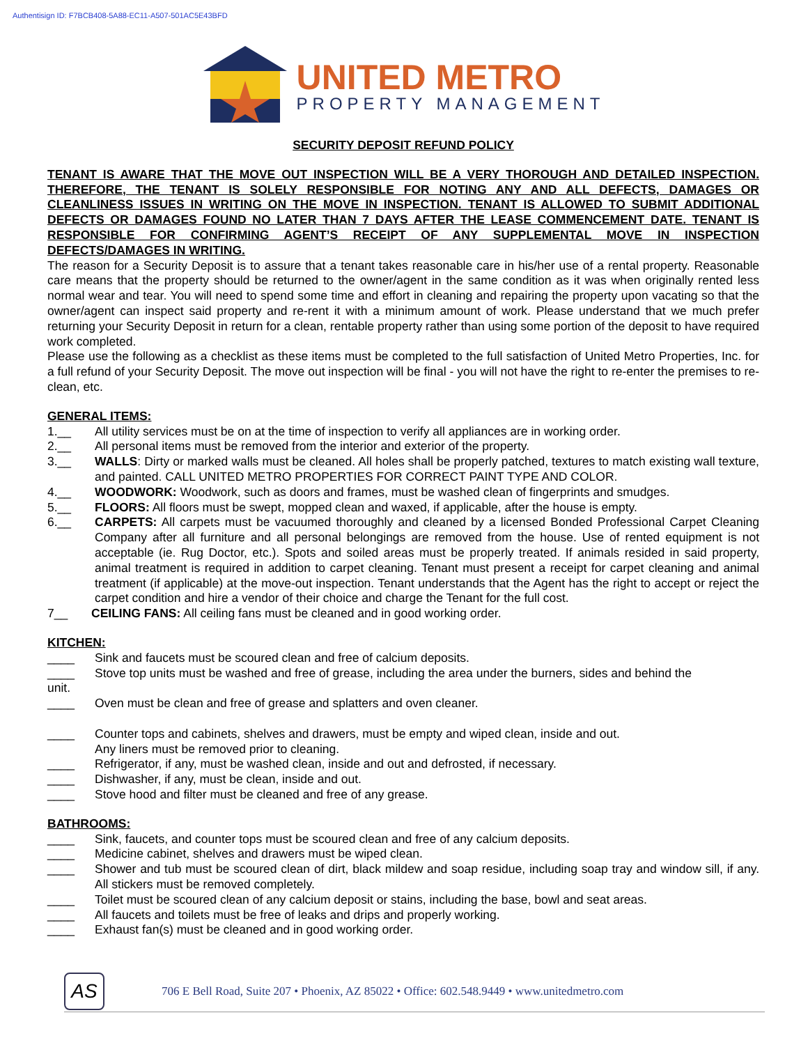Authentisign ID: F7BCB408-5A88-EC11-A507-501AC5E43BFD
UNITED METRO
PROPERTY MANAGEMENT
SECURITY DEPOSIT REFUND POLICY
TENANT IS AWARE THAT THE MOVE OUT INSPECTION WILL BE A VERY THOROUGH AND DETAILED INSPECTION. THEREFORE, THE TENANT IS SOLELY RESPONSIBLE FOR NOTING ANY AND ALL DEFECTS, DAMAGES OR CLEANLINESS ISSUES IN WRITING ON THE MOVE IN INSPECTION. TENANT IS ALLOWED TO SUBMIT ADDITIONAL DEFECTS OR DAMAGES FOUND NO LATER THAN 7 DAYS AFTER THE LEASE COMMENCEMENT DATE. TENANT IS RESPONSIBLE FOR CONFIRMING AGENT’S RECEIPT OF ANY SUPPLEMENTAL MOVE IN INSPECTION DEFECTS/DAMAGES IN WRITING.
The reason for a Security Deposit is to assure that a tenant takes reasonable care in his/her use of a rental property. Reasonable care means that the property should be returned to the owner/agent in the same condition as it was when originally rented less normal wear and tear. You will need to spend some time and effort in cleaning and repairing the property upon vacating so that the owner/agent can inspect said property and re-rent it with a minimum amount of work. Please understand that we much prefer returning your Security Deposit in return for a clean, rentable property rather than using some portion of the deposit to have required work completed.
Please use the following as a checklist as these items must be completed to the full satisfaction of United Metro Properties, Inc. for a full refund of your Security Deposit. The move out inspection will be final - you will not have the right to re-enter the premises to re-clean, etc.
GENERAL ITEMS:
1.__ All utility services must be on at the time of inspection to verify all appliances are in working order.
2.__ All personal items must be removed from the interior and exterior of the property.
3.__ WALLS: Dirty or marked walls must be cleaned. All holes shall be properly patched, textures to match existing wall texture, and painted. CALL UNITED METRO PROPERTIES FOR CORRECT PAINT TYPE AND COLOR.
4.__ WOODWORK: Woodwork, such as doors and frames, must be washed clean of fingerprints and smudges.
5.__ FLOORS: All floors must be swept, mopped clean and waxed, if applicable, after the house is empty.
6.__ CARPETS: All carpets must be vacuumed thoroughly and cleaned by a licensed Bonded Professional Carpet Cleaning Company after all furniture and all personal belongings are removed from the house. Use of rented equipment is not acceptable (ie. Rug Doctor, etc.). Spots and soiled areas must be properly treated. If animals resided in said property, animal treatment is required in addition to carpet cleaning. Tenant must present a receipt for carpet cleaning and animal treatment (if applicable) at the move-out inspection. Tenant understands that the Agent has the right to accept or reject the carpet condition and hire a vendor of their choice and charge the Tenant for the full cost.
7__ CEILING FANS: All ceiling fans must be cleaned and in good working order.
KITCHEN:
____ Sink and faucets must be scoured clean and free of calcium deposits.
____ Stove top units must be washed and free of grease, including the area under the burners, sides and behind the
unit.
____ Oven must be clean and free of grease and splatters and oven cleaner.
____ Counter tops and cabinets, shelves and drawers, must be empty and wiped clean, inside and out.
Any liners must be removed prior to cleaning.
____ Refrigerator, if any, must be washed clean, inside and out and defrosted, if necessary.
____ Dishwasher, if any, must be clean, inside and out.
____ Stove hood and filter must be cleaned and free of any grease.
BATHROOMS:
____ Sink, faucets, and counter tops must be scoured clean and free of any calcium deposits.
____ Medicine cabinet, shelves and drawers must be wiped clean.
____ Shower and tub must be scoured clean of dirt, black mildew and soap residue, including soap tray and window sill, if any. All stickers must be removed completely.
____ Toilet must be scoured clean of any calcium deposit or stains, including the base, bowl and seat areas.
____ All faucets and toilets must be free of leaks and drips and properly working.
____ Exhaust fan(s) must be cleaned and in good working order.
AS
706 E Bell Road, Suite 207 • Phoenix, AZ 85022 • Office: 602.548.9449 • www.unitedmetro.com